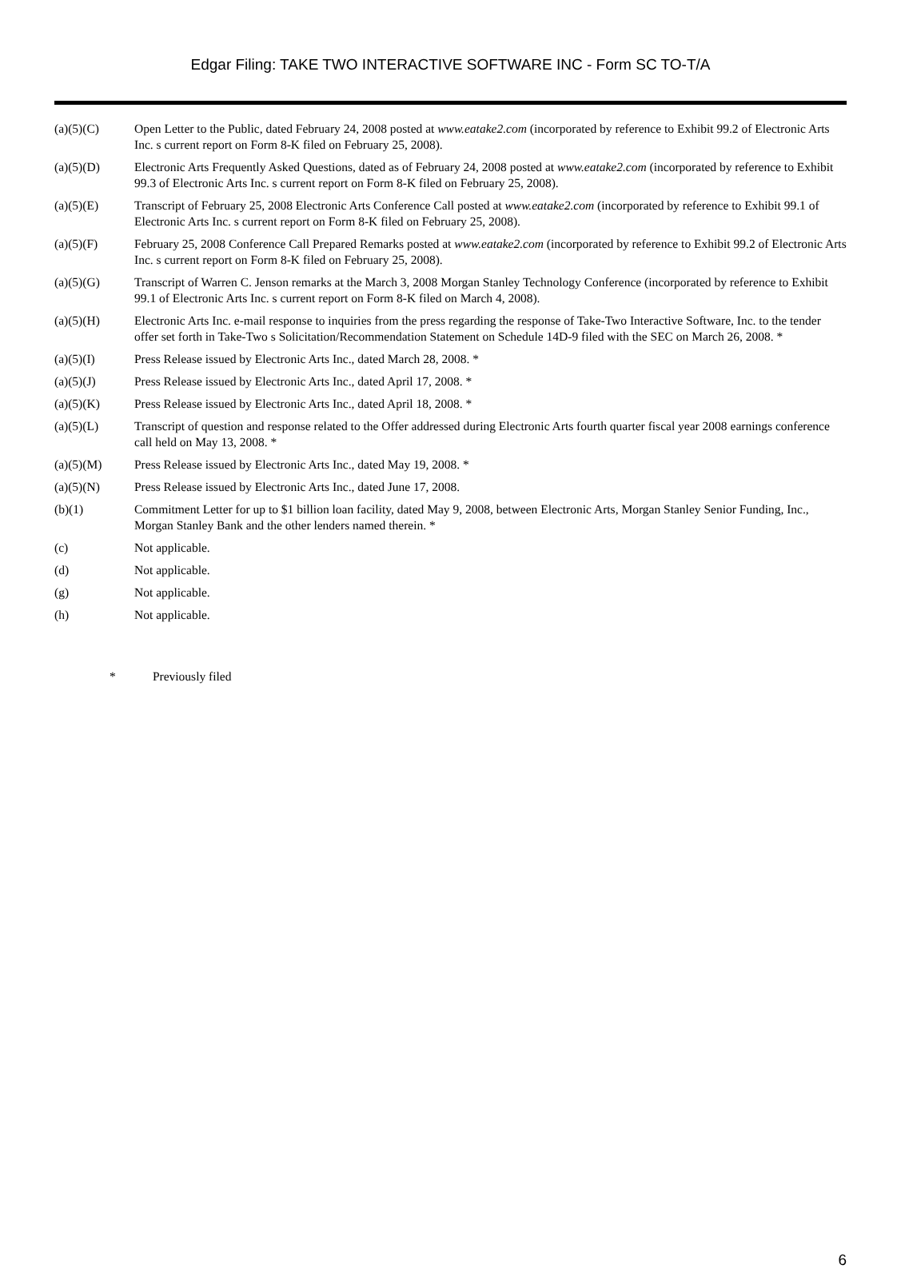Edgar Filing: TAKE TWO INTERACTIVE SOFTWARE INC - Form SC TO-T/A
| (a)(5)(C) | Open Letter to the Public, dated February 24, 2008 posted at www.eatake2.com (incorporated by reference to Exhibit 99.2 of Electronic Arts Inc. s current report on Form 8-K filed on February 25, 2008). |
| (a)(5)(D) | Electronic Arts Frequently Asked Questions, dated as of February 24, 2008 posted at www.eatake2.com (incorporated by reference to Exhibit 99.3 of Electronic Arts Inc. s current report on Form 8-K filed on February 25, 2008). |
| (a)(5)(E) | Transcript of February 25, 2008 Electronic Arts Conference Call posted at www.eatake2.com (incorporated by reference to Exhibit 99.1 of Electronic Arts Inc. s current report on Form 8-K filed on February 25, 2008). |
| (a)(5)(F) | February 25, 2008 Conference Call Prepared Remarks posted at www.eatake2.com (incorporated by reference to Exhibit 99.2 of Electronic Arts Inc. s current report on Form 8-K filed on February 25, 2008). |
| (a)(5)(G) | Transcript of Warren C. Jenson remarks at the March 3, 2008 Morgan Stanley Technology Conference (incorporated by reference to Exhibit 99.1 of Electronic Arts Inc. s current report on Form 8-K filed on March 4, 2008). |
| (a)(5)(H) | Electronic Arts Inc. e-mail response to inquiries from the press regarding the response of Take-Two Interactive Software, Inc. to the tender offer set forth in Take-Two s Solicitation/Recommendation Statement on Schedule 14D-9 filed with the SEC on March 26, 2008. * |
| (a)(5)(I) | Press Release issued by Electronic Arts Inc., dated March 28, 2008. * |
| (a)(5)(J) | Press Release issued by Electronic Arts Inc., dated April 17, 2008. * |
| (a)(5)(K) | Press Release issued by Electronic Arts Inc., dated April 18, 2008. * |
| (a)(5)(L) | Transcript of question and response related to the Offer addressed during Electronic Arts fourth quarter fiscal year 2008 earnings conference call held on May 13, 2008. * |
| (a)(5)(M) | Press Release issued by Electronic Arts Inc., dated May 19, 2008. * |
| (a)(5)(N) | Press Release issued by Electronic Arts Inc., dated June 17, 2008. |
| (b)(1) | Commitment Letter for up to $1 billion loan facility, dated May 9, 2008, between Electronic Arts, Morgan Stanley Senior Funding, Inc., Morgan Stanley Bank and the other lenders named therein. * |
| (c) | Not applicable. |
| (d) | Not applicable. |
| (g) | Not applicable. |
| (h) | Not applicable. |
* Previously filed
6